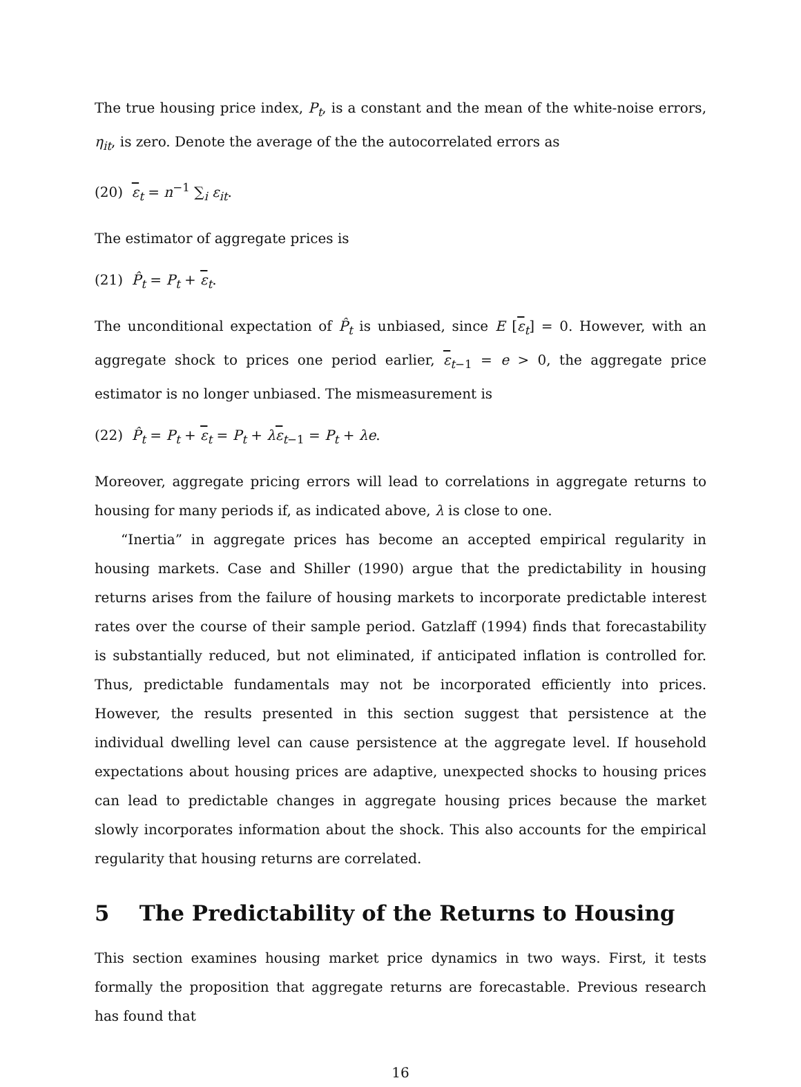The true housing price index, P<sub>t</sub>, is a constant and the mean of the white-noise errors, η<sub>it</sub>, is zero. Denote the average of the the autocorrelated errors as
(20) ε<sub>t</sub> = n<sup>−1</sup> ∑<sub>i</sub> ε<sub>it</sub>.
The estimator of aggregate prices is
(21) P̂<sub>t</sub> = P<sub>t</sub> + ε<sub>t</sub>.
The unconditional expectation of P̂<sub>t</sub> is unbiased, since E [ε<sub>t</sub>] = 0. However, with an aggregate shock to prices one period earlier, ε<sub>t−1</sub> = e > 0, the aggregate price estimator is no longer unbiased. The mismeasurement is
(22) P̂<sub>t</sub> = P<sub>t</sub> + ε<sub>t</sub> = P<sub>t</sub> + λε<sub>t−1</sub> = P<sub>t</sub> + λe.
Moreover, aggregate pricing errors will lead to correlations in aggregate returns to housing for many periods if, as indicated above, λ is close to one.
“Inertia” in aggregate prices has become an accepted empirical regularity in housing markets. Case and Shiller (1990) argue that the predictability in housing returns arises from the failure of housing markets to incorporate predictable interest rates over the course of their sample period. Gatzlaff (1994) finds that forecastability is substantially reduced, but not eliminated, if anticipated inflation is controlled for. Thus, predictable fundamentals may not be incorporated efficiently into prices. However, the results presented in this section suggest that persistence at the individual dwelling level can cause persistence at the aggregate level. If household expectations about housing prices are adaptive, unexpected shocks to housing prices can lead to predictable changes in aggregate housing prices because the market slowly incorporates information about the shock. This also accounts for the empirical regularity that housing returns are correlated.
5 The Predictability of the Returns to Housing
This section examines housing market price dynamics in two ways. First, it tests formally the proposition that aggregate returns are forecastable. Previous research has found that
16